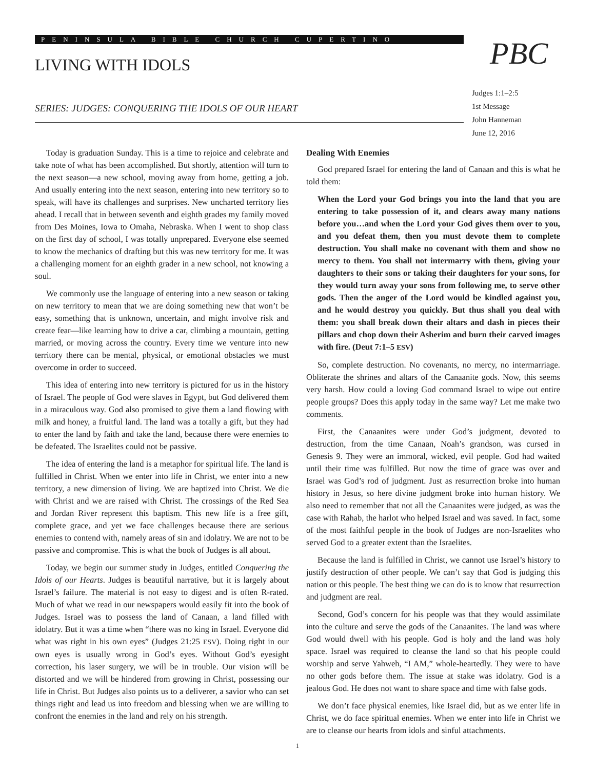PENINSULA BIBLE CHURCH CUPERTINO
LIVING WITH IDOLS PBC
SERIES: JUDGES: CONQUERING THE IDOLS OF OUR HEART
Judges 1:1–2:5
1st Message
John Hanneman
June 12, 2016
Today is graduation Sunday. This is a time to rejoice and celebrate and take note of what has been accomplished. But shortly, attention will turn to the next season—a new school, moving away from home, getting a job. And usually entering into the next season, entering into new territory so to speak, will have its challenges and surprises. New uncharted territory lies ahead. I recall that in between seventh and eighth grades my family moved from Des Moines, Iowa to Omaha, Nebraska. When I went to shop class on the first day of school, I was totally unprepared. Everyone else seemed to know the mechanics of drafting but this was new territory for me. It was a challenging moment for an eighth grader in a new school, not knowing a soul.
We commonly use the language of entering into a new season or taking on new territory to mean that we are doing something new that won’t be easy, something that is unknown, uncertain, and might involve risk and create fear—like learning how to drive a car, climbing a mountain, getting married, or moving across the country. Every time we venture into new territory there can be mental, physical, or emotional obstacles we must overcome in order to succeed.
This idea of entering into new territory is pictured for us in the history of Israel. The people of God were slaves in Egypt, but God delivered them in a miraculous way. God also promised to give them a land flowing with milk and honey, a fruitful land. The land was a totally a gift, but they had to enter the land by faith and take the land, because there were enemies to be defeated. The Israelites could not be passive.
The idea of entering the land is a metaphor for spiritual life. The land is fulfilled in Christ. When we enter into life in Christ, we enter into a new territory, a new dimension of living. We are baptized into Christ. We die with Christ and we are raised with Christ. The crossings of the Red Sea and Jordan River represent this baptism. This new life is a free gift, complete grace, and yet we face challenges because there are serious enemies to contend with, namely areas of sin and idolatry. We are not to be passive and compromise. This is what the book of Judges is all about.
Today, we begin our summer study in Judges, entitled Conquering the Idols of our Hearts. Judges is beautiful narrative, but it is largely about Israel’s failure. The material is not easy to digest and is often R-rated. Much of what we read in our newspapers would easily fit into the book of Judges. Israel was to possess the land of Canaan, a land filled with idolatry. But it was a time when “there was no king in Israel. Everyone did what was right in his own eyes” (Judges 21:25 ESV). Doing right in our own eyes is usually wrong in God’s eyes. Without God’s eyesight correction, his laser surgery, we will be in trouble. Our vision will be distorted and we will be hindered from growing in Christ, possessing our life in Christ. But Judges also points us to a deliverer, a savior who can set things right and lead us into freedom and blessing when we are willing to confront the enemies in the land and rely on his strength.
Dealing With Enemies
God prepared Israel for entering the land of Canaan and this is what he told them:
When the Lord your God brings you into the land that you are entering to take possession of it, and clears away many nations before you…and when the Lord your God gives them over to you, and you defeat them, then you must devote them to complete destruction. You shall make no covenant with them and show no mercy to them. You shall not intermarry with them, giving your daughters to their sons or taking their daughters for your sons, for they would turn away your sons from following me, to serve other gods. Then the anger of the Lord would be kindled against you, and he would destroy you quickly. But thus shall you deal with them: you shall break down their altars and dash in pieces their pillars and chop down their Asherim and burn their carved images with fire. (Deut 7:1–5 ESV)
So, complete destruction. No covenants, no mercy, no intermarriage. Obliterate the shrines and altars of the Canaanite gods. Now, this seems very harsh. How could a loving God command Israel to wipe out entire people groups? Does this apply today in the same way? Let me make two comments.
First, the Canaanites were under God’s judgment, devoted to destruction, from the time Canaan, Noah’s grandson, was cursed in Genesis 9. They were an immoral, wicked, evil people. God had waited until their time was fulfilled. But now the time of grace was over and Israel was God’s rod of judgment. Just as resurrection broke into human history in Jesus, so here divine judgment broke into human history. We also need to remember that not all the Canaanites were judged, as was the case with Rahab, the harlot who helped Israel and was saved. In fact, some of the most faithful people in the book of Judges are non-Israelites who served God to a greater extent than the Israelites.
Because the land is fulfilled in Christ, we cannot use Israel’s history to justify destruction of other people. We can’t say that God is judging this nation or this people. The best thing we can do is to know that resurrection and judgment are real.
Second, God’s concern for his people was that they would assimilate into the culture and serve the gods of the Canaanites. The land was where God would dwell with his people. God is holy and the land was holy space. Israel was required to cleanse the land so that his people could worship and serve Yahweh, “I AM,” whole-heartedly. They were to have no other gods before them. The issue at stake was idolatry. God is a jealous God. He does not want to share space and time with false gods.
We don’t face physical enemies, like Israel did, but as we enter life in Christ, we do face spiritual enemies. When we enter into life in Christ we are to cleanse our hearts from idols and sinful attachments.
1